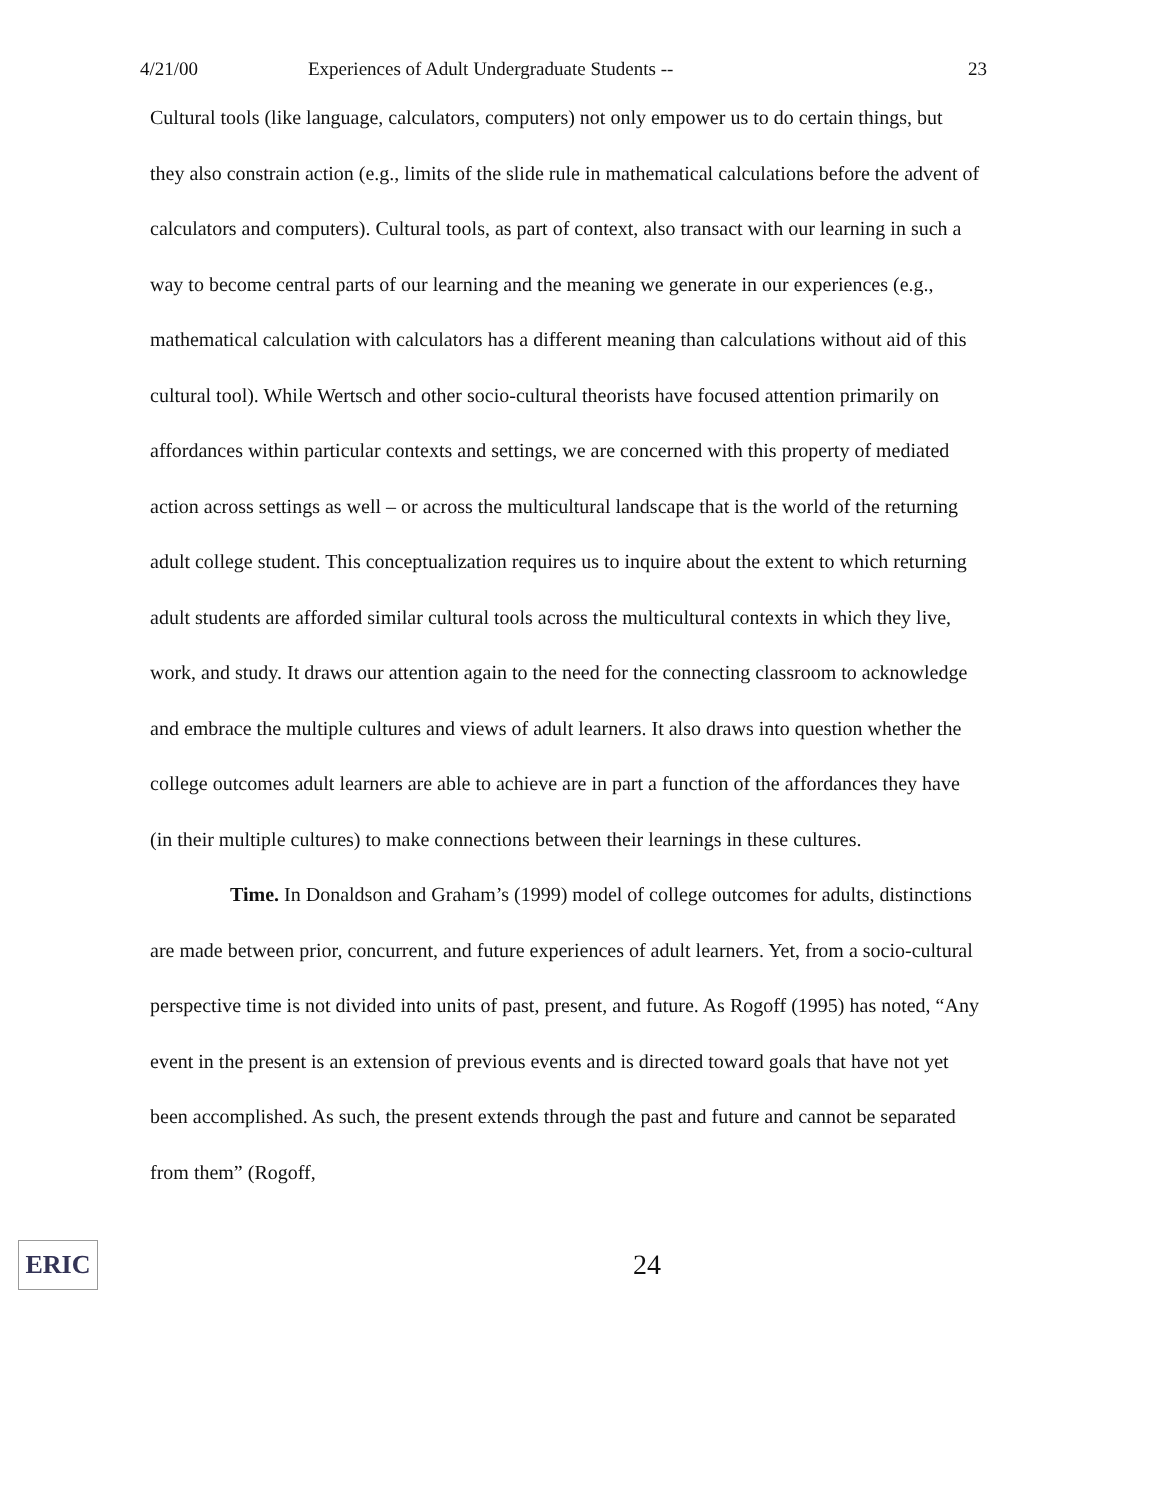4/21/00 Experiences of Adult Undergraduate Students -- 23
Cultural tools (like language, calculators, computers) not only empower us to do certain things, but they also constrain action (e.g., limits of the slide rule in mathematical calculations before the advent of calculators and computers). Cultural tools, as part of context, also transact with our learning in such a way to become central parts of our learning and the meaning we generate in our experiences (e.g., mathematical calculation with calculators has a different meaning than calculations without aid of this cultural tool). While Wertsch and other socio-cultural theorists have focused attention primarily on affordances within particular contexts and settings, we are concerned with this property of mediated action across settings as well – or across the multicultural landscape that is the world of the returning adult college student. This conceptualization requires us to inquire about the extent to which returning adult students are afforded similar cultural tools across the multicultural contexts in which they live, work, and study. It draws our attention again to the need for the connecting classroom to acknowledge and embrace the multiple cultures and views of adult learners. It also draws into question whether the college outcomes adult learners are able to achieve are in part a function of the affordances they have (in their multiple cultures) to make connections between their learnings in these cultures.
Time. In Donaldson and Graham’s (1999) model of college outcomes for adults, distinctions are made between prior, concurrent, and future experiences of adult learners. Yet, from a socio-cultural perspective time is not divided into units of past, present, and future. As Rogoff (1995) has noted, “Any event in the present is an extension of previous events and is directed toward goals that have not yet been accomplished. As such, the present extends through the past and future and cannot be separated from them” (Rogoff,
ERIC
24